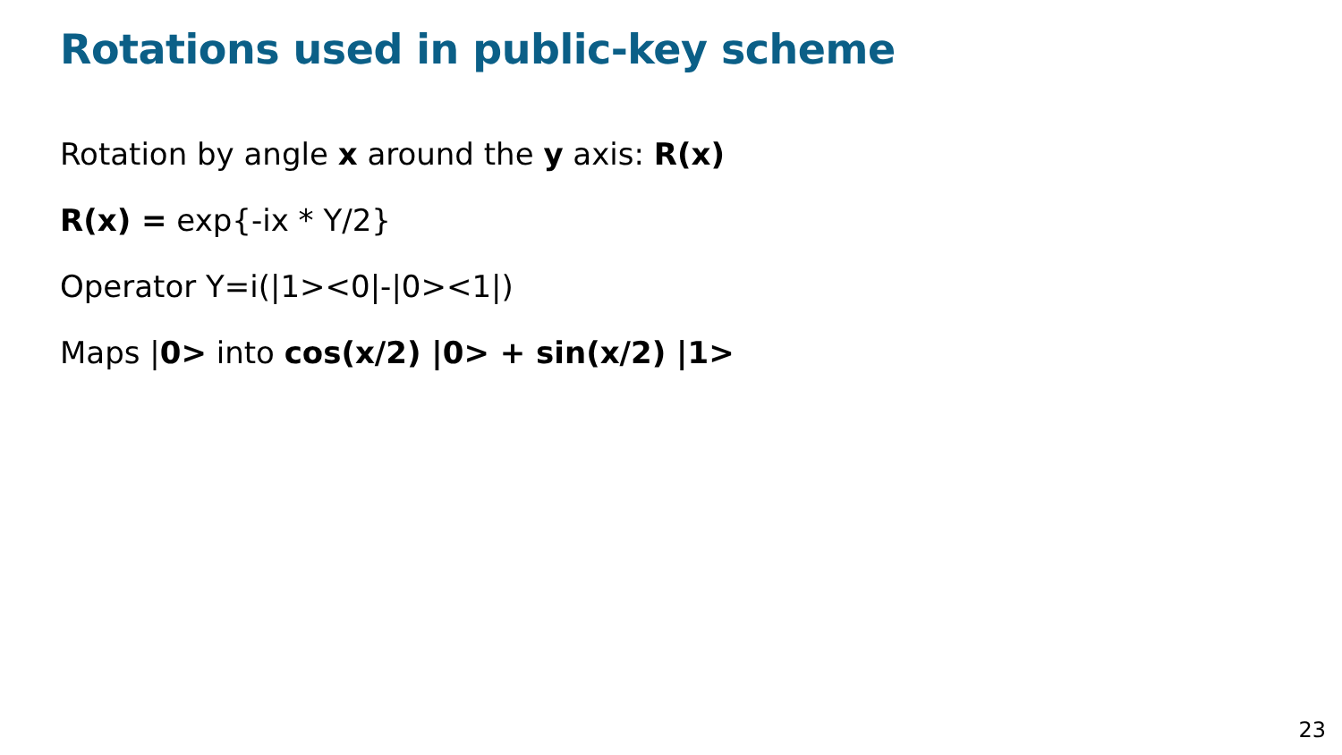Rotations used in public-key scheme
Rotation by angle x around the y axis: R(x)
R(x) = exp{-ix * Y/2}
Operator Y=i(|1><0|-|0><1|)
Maps |0> into cos(x/2) |0> + sin(x/2) |1>
23